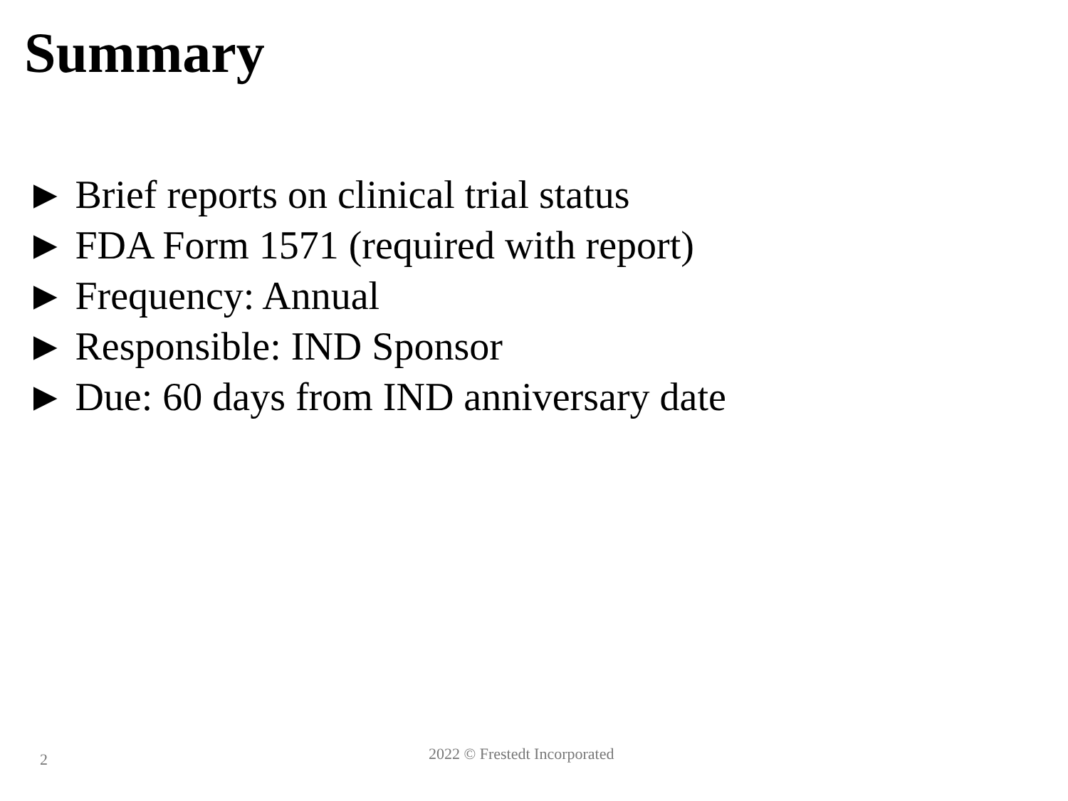Summary
► Brief reports on clinical trial status
► FDA Form 1571 (required with report)
► Frequency: Annual
► Responsible: IND Sponsor
► Due: 60 days from IND anniversary date
2 2022 © Frestedt Incorporated